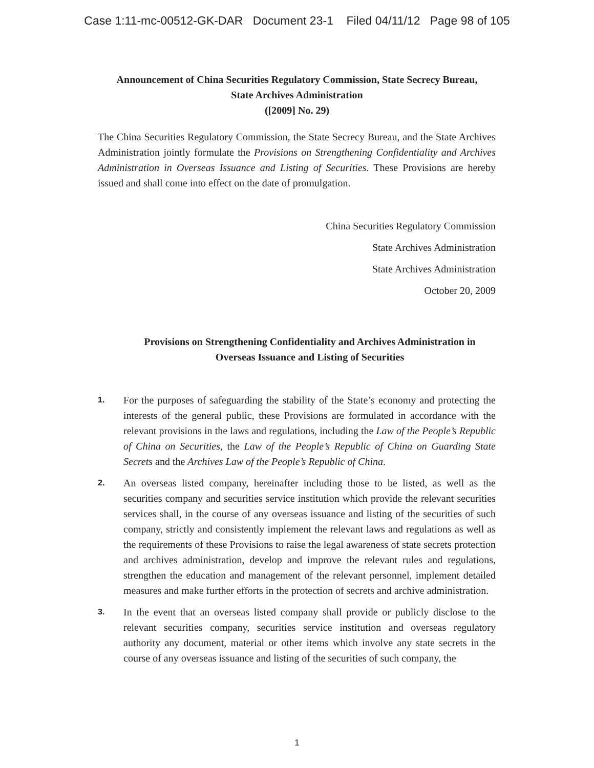Case 1:11-mc-00512-GK-DAR Document 23-1 Filed 04/11/12 Page 98 of 105
Announcement of China Securities Regulatory Commission, State Secrecy Bureau,
State Archives Administration
([2009] No. 29)
The China Securities Regulatory Commission, the State Secrecy Bureau, and the State Archives Administration jointly formulate the Provisions on Strengthening Confidentiality and Archives Administration in Overseas Issuance and Listing of Securities. These Provisions are hereby issued and shall come into effect on the date of promulgation.
China Securities Regulatory Commission
State Archives Administration
State Archives Administration
October 20, 2009
Provisions on Strengthening Confidentiality and Archives Administration in
Overseas Issuance and Listing of Securities
1. For the purposes of safeguarding the stability of the State’s economy and protecting the interests of the general public, these Provisions are formulated in accordance with the relevant provisions in the laws and regulations, including the Law of the People’s Republic of China on Securities, the Law of the People’s Republic of China on Guarding State Secrets and the Archives Law of the People’s Republic of China.
2. An overseas listed company, hereinafter including those to be listed, as well as the securities company and securities service institution which provide the relevant securities services shall, in the course of any overseas issuance and listing of the securities of such company, strictly and consistently implement the relevant laws and regulations as well as the requirements of these Provisions to raise the legal awareness of state secrets protection and archives administration, develop and improve the relevant rules and regulations, strengthen the education and management of the relevant personnel, implement detailed measures and make further efforts in the protection of secrets and archive administration.
3. In the event that an overseas listed company shall provide or publicly disclose to the relevant securities company, securities service institution and overseas regulatory authority any document, material or other items which involve any state secrets in the course of any overseas issuance and listing of the securities of such company, the
1